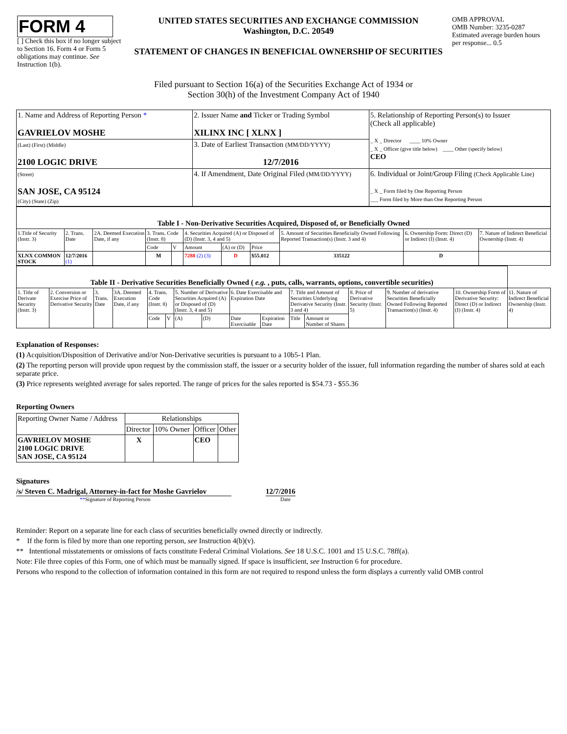| FORM 4 [ ] Check this box if no longer subject to Section 16. Form 4 or Form 5 obligations may continue. See Instruction 1(b). | UNITED STATES SECURITIES AND EXCHANGE COMMISSION Washington, D.C. 20549 STATEMENT OF CHANGES IN BENEFICIAL OWNERSHIP OF SECURITIES | OMB APPROVAL OMB Number: 3235-0287 Estimated average burden hours per response... 0.5 |
Filed pursuant to Section 16(a) of the Securities Exchange Act of 1934 or
Section 30(h) of the Investment Company Act of 1940
| 1. Name and Address of Reporting Person * GAVRIELOV MOSHE | 2. Issuer Name and Ticker or Trading Symbol XILINX INC [ XLNX ] | 5. Relationship of Reporting Person(s) to Issuer (Check all applicable) _ X _ Director ____ 10% Owner _ X _ Officer (give title below) ____ Other (specify below) CEO |
| (Last) (First) (Middle) 2100 LOGIC DRIVE | 3. Date of Earliest Transaction (MM/DD/YYYY) 12/7/2016 | |
| (Street) SAN JOSE, CA 95124 (City) (State) (Zip) | 4. If Amendment, Date Original Filed (MM/DD/YYYY) | 6. Individual or Joint/Group Filing (Check Applicable Line) _ X _ Form filed by One Reporting Person ___ Form filed by More than One Reporting Person |
| Table I - Non-Derivative Securities Acquired, Disposed of, or Beneficially Owned | | | | | | | | | | |
| --- | --- | --- | --- | --- | --- | --- | --- | --- | --- | --- |
| 1.Title of Security (Instr. 3) | 2. Trans. Date | 2A. Deemed Execution Date, if any | 3. Trans. Code (Instr. 8) | | 4. Securities Acquired (A) or Disposed of (D) (Instr. 3, 4 and 5) | | | 5. Amount of Securities Beneficially Owned Following Reported Transaction(s) (Instr. 3 and 4) | 6. Ownership Form: Direct (D) or Indirect (I) (Instr. 4) | 7. Nature of Indirect Beneficial Ownership (Instr. 4) |
| | | | Code | V | Amount | (A) or (D) | Price | | | |
| XLNX COMMON STOCK | 12/7/2016 (1) | | M | | 7288 (2) (3) | D | $55.012 | 335122 | D | |
| Table II - Derivative Securities Beneficially Owned ( e.g. , puts, calls, warrants, options, convertible securities) | | | | | | | | | | | | | | | |
| --- | --- | --- | --- | --- | --- | --- | --- | --- | --- | --- | --- | --- | --- | --- | --- |
| 1. Title of Derivate Security (Instr. 3) | 2. Conversion or Exercise Price of Derivative Security | 3. Trans. Date | 3A. Deemed Execution Date, if any | 4. Trans. Code (Instr. 8) | | 5. Number of Derivative Securities Acquired (A) or Disposed of (D) (Instr. 3, 4 and 5) | | 6. Date Exercisable and Expiration Date | | 7. Title and Amount of Securities Underlying Derivative Security (Instr. 3 and 4) | | 8. Price of Derivative Security (Instr. 5) | 9. Number of derivative Securities Beneficially Owned Following Reported Transaction(s) (Instr. 4) | 10. Ownership Form of Derivative Security: Direct (D) or Indirect (I) (Instr. 4) | 11. Nature of Indirect Beneficial Ownership (Instr. 4) |
| | | | | Code | V | (A) | (D) | Date Exercisable | Expiration Date | Title | Amount or Number of Shares | | | | |
Explanation of Responses:
(1) Acquisition/Disposition of Derivative and/or Non-Derivative securities is pursuant to a 10b5-1 Plan.
(2) The reporting person will provide upon request by the commission staff, the issuer or a security holder of the issuer, full information regarding the number of shares sold at each separate price.
(3) Price represents weighted average for sales reported. The range of prices for the sales reported is $54.73 - $55.36
Reporting Owners
| Reporting Owner Name / Address | Relationships | | | |
| --- | --- | --- | --- | --- |
| | Director | 10% Owner | Officer | Other |
| GAVRIELOV MOSHE 2100 LOGIC DRIVE SAN JOSE, CA 95124 | X | | CEO | |
Signatures
/s/ Steven C. Madrigal, Attorney-in-fact for Moshe Gavrielov
12/7/2016
**Signature of Reporting Person Date
Reminder: Report on a separate line for each class of securities beneficially owned directly or indirectly.
* If the form is filed by more than one reporting person, see Instruction 4(b)(v).
** Intentional misstatements or omissions of facts constitute Federal Criminal Violations. See 18 U.S.C. 1001 and 15 U.S.C. 78ff(a).
Note: File three copies of this Form, one of which must be manually signed. If space is insufficient, see Instruction 6 for procedure.
Persons who respond to the collection of information contained in this form are not required to respond unless the form displays a currently valid OMB control